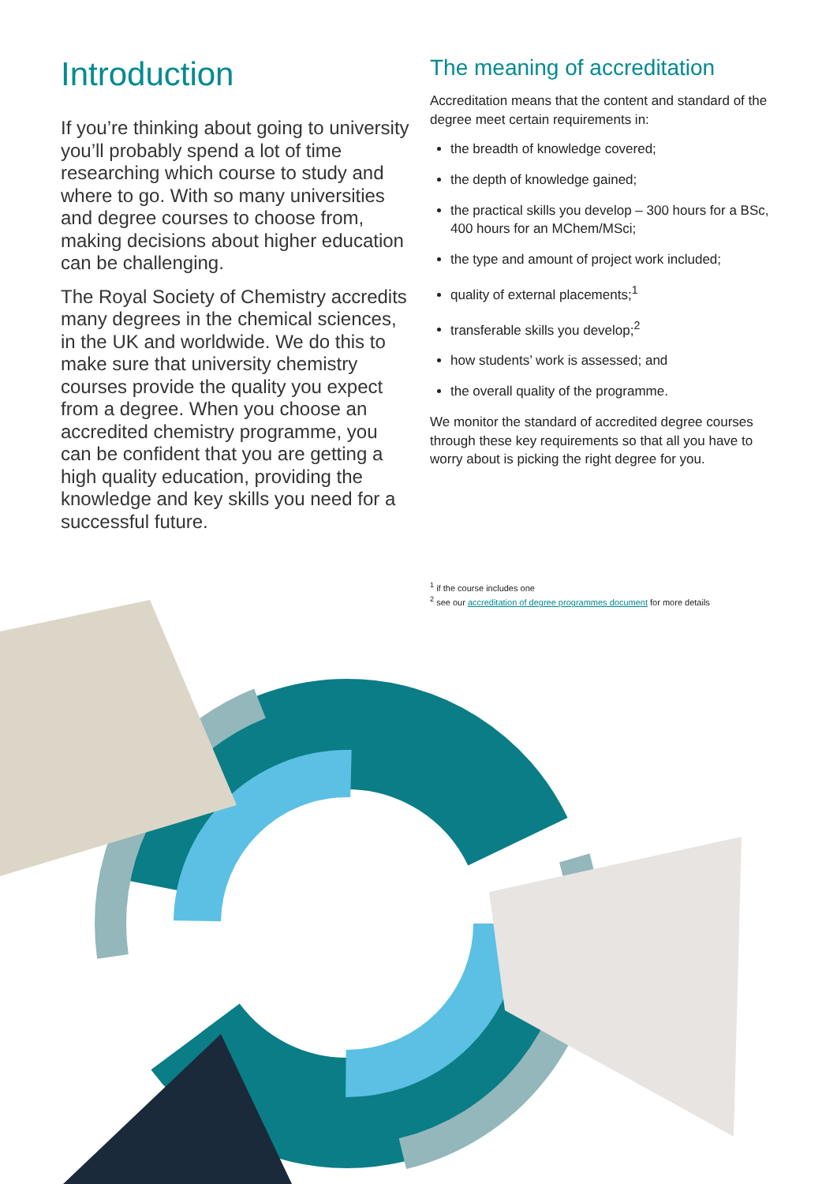Introduction
If you’re thinking about going to university you’ll probably spend a lot of time researching which course to study and where to go. With so many universities and degree courses to choose from, making decisions about higher education can be challenging.
The Royal Society of Chemistry accredits many degrees in the chemical sciences, in the UK and worldwide. We do this to make sure that university chemistry courses provide the quality you expect from a degree. When you choose an accredited chemistry programme, you can be confident that you are getting a high quality education, providing the knowledge and key skills you need for a successful future.
The meaning of accreditation
Accreditation means that the content and standard of the degree meet certain requirements in:
the breadth of knowledge covered;
the depth of knowledge gained;
the practical skills you develop – 300 hours for a BSc, 400 hours for an MChem/MSci;
the type and amount of project work included;
quality of external placements;<sup>1</sup>
transferable skills you develop;<sup>2</sup>
how students’ work is assessed; and
the overall quality of the programme.
We monitor the standard of accredited degree courses through these key requirements so that all you have to worry about is picking the right degree for you.
<sup>1</sup> if the course includes one
<sup>2</sup> see our accreditation of degree programmes document for more details